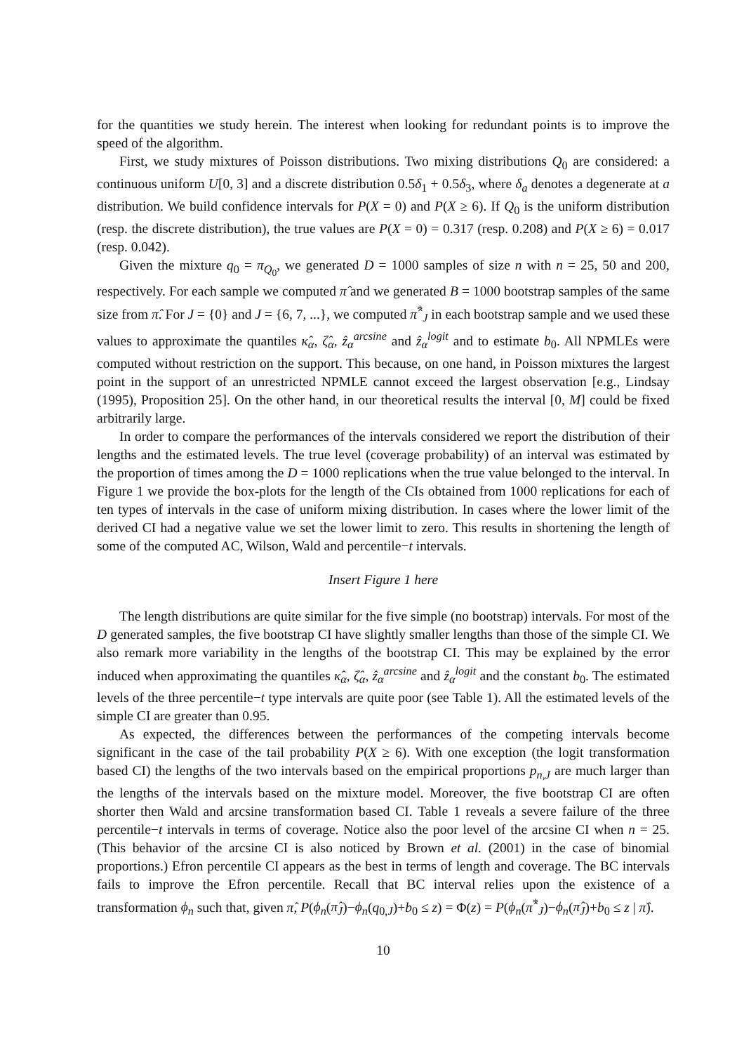for the quantities we study herein. The interest when looking for redundant points is to improve the speed of the algorithm.
First, we study mixtures of Poisson distributions. Two mixing distributions Q<sub>0</sub> are considered: a continuous uniform U[0, 3] and a discrete distribution 0.5δ<sub>1</sub> + 0.5δ<sub>3</sub>, where δ<sub>a</sub> denotes a degenerate at a distribution. We build confidence intervals for P(X = 0) and P(X ≥ 6). If Q<sub>0</sub> is the uniform distribution (resp. the discrete distribution), the true values are P(X = 0) = 0.317 (resp. 0.208) and P(X ≥ 6) = 0.017 (resp. 0.042).
Given the mixture q<sub>0</sub> = π<sub>Q<sub>0</sub></sub>, we generated D = 1000 samples of size n with n = 25, 50 and 200, respectively. For each sample we computed π̂ and we generated B = 1000 bootstrap samples of the same size from π̂. For J = {0} and J = {6, 7, ...}, we computed π̂<sup>*</sup><sub>J</sub> in each bootstrap sample and we used these values to approximate the quantiles κ̂<sub>α</sub>, ζ̂<sub>α</sub>, ẑ<sub>α</sub><sup>arcsine</sup> and ẑ<sub>α</sub><sup>logit</sup> and to estimate b<sub>0</sub>. All NPMLEs were computed without restriction on the support. This because, on one hand, in Poisson mixtures the largest point in the support of an unrestricted NPMLE cannot exceed the largest observation [e.g., Lindsay (1995), Proposition 25]. On the other hand, in our theoretical results the interval [0, M] could be fixed arbitrarily large.
In order to compare the performances of the intervals considered we report the distribution of their lengths and the estimated levels. The true level (coverage probability) of an interval was estimated by the proportion of times among the D = 1000 replications when the true value belonged to the interval. In Figure 1 we provide the box-plots for the length of the CIs obtained from 1000 replications for each of ten types of intervals in the case of uniform mixing distribution. In cases where the lower limit of the derived CI had a negative value we set the lower limit to zero. This results in shortening the length of some of the computed AC, Wilson, Wald and percentile−t intervals.
Insert Figure 1 here
The length distributions are quite similar for the five simple (no bootstrap) intervals. For most of the D generated samples, the five bootstrap CI have slightly smaller lengths than those of the simple CI. We also remark more variability in the lengths of the bootstrap CI. This may be explained by the error induced when approximating the quantiles κ̂<sub>α</sub>, ζ̂<sub>α</sub>, ẑ<sub>α</sub><sup>arcsine</sup> and ẑ<sub>α</sub><sup>logit</sup> and the constant b<sub>0</sub>. The estimated levels of the three percentile−t type intervals are quite poor (see Table 1). All the estimated levels of the simple CI are greater than 0.95.
As expected, the differences between the performances of the competing intervals become significant in the case of the tail probability P(X ≥ 6). With one exception (the logit transformation based CI) the lengths of the two intervals based on the empirical proportions p<sub>n,J</sub> are much larger than the lengths of the intervals based on the mixture model. Moreover, the five bootstrap CI are often shorter then Wald and arcsine transformation based CI. Table 1 reveals a severe failure of the three percentile−t intervals in terms of coverage. Notice also the poor level of the arcsine CI when n = 25. (This behavior of the arcsine CI is also noticed by Brown et al. (2001) in the case of binomial proportions.) Efron percentile CI appears as the best in terms of length and coverage. The BC intervals fails to improve the Efron percentile. Recall that BC interval relies upon the existence of a transformation ϕ<sub>n</sub> such that, given π̂, P(ϕ<sub>n</sub>(π̂<sub>J</sub>)−ϕ<sub>n</sub>(q<sub>0,J</sub>)+b<sub>0</sub> ≤ z) = Φ(z) = P(ϕ<sub>n</sub>(π̂<sup>*</sup><sub>J</sub>)−ϕ<sub>n</sub>(π̂<sub>J</sub>)+b<sub>0</sub> ≤ z | π̂).
10